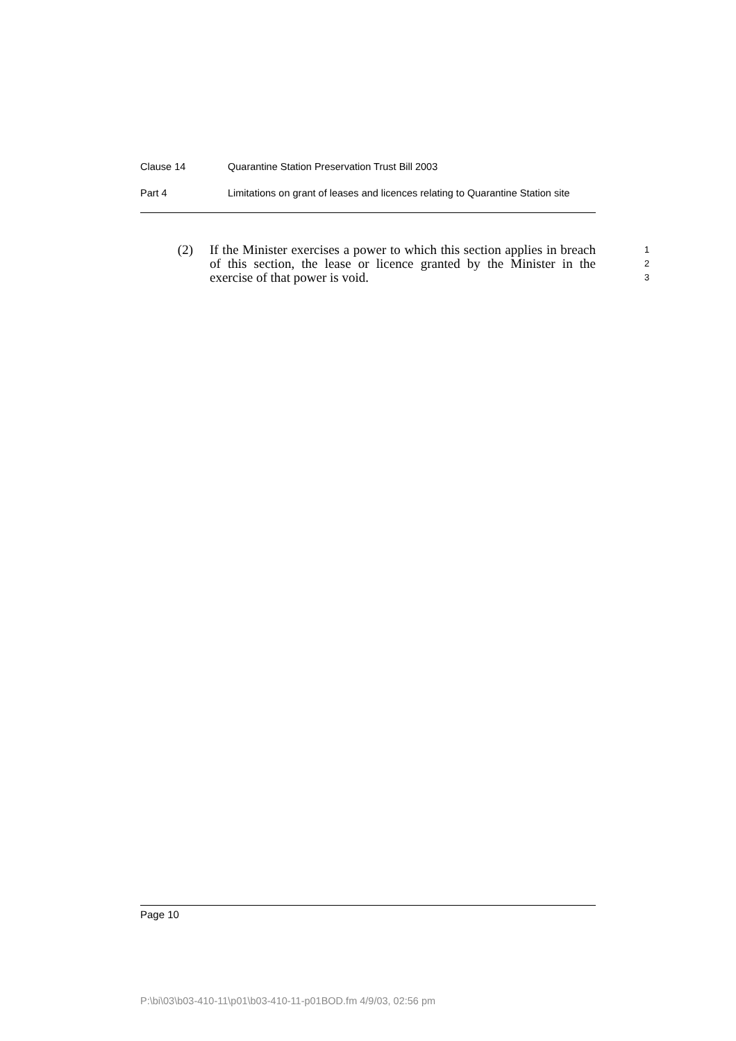Clause 14 Quarantine Station Preservation Trust Bill 2003
Part 4 Limitations on grant of leases and licences relating to Quarantine Station site
(2) If the Minister exercises a power to which this section applies in breach of this section, the lease or licence granted by the Minister in the exercise of that power is void.
1
2
3
Page 10
P:\bi\03\b03-410-11\p01\b03-410-11-p01BOD.fm 4/9/03, 02:56 pm